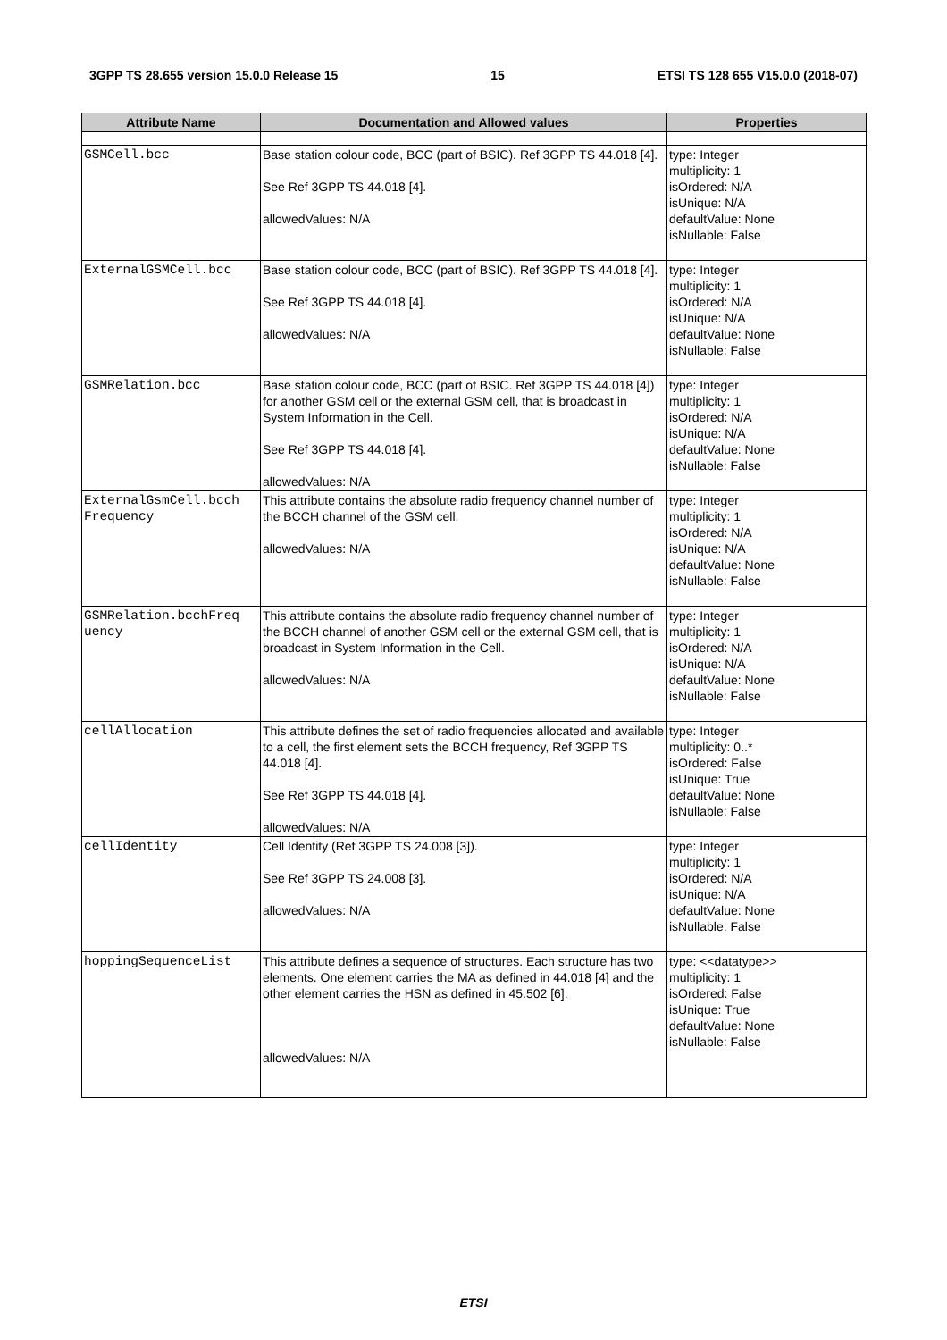3GPP TS 28.655 version 15.0.0 Release 15 15 ETSI TS 128 655 V15.0.0 (2018-07)
| Attribute Name | Documentation and Allowed values | Properties |
| --- | --- | --- |
| GSMCell.bcc | Base station colour code, BCC (part of BSIC). Ref 3GPP TS 44.018 [4]. See Ref 3GPP TS 44.018 [4]. allowedValues: N/A | type: Integer multiplicity: 1 isOrdered: N/A isUnique: N/A defaultValue: None isNullable: False |
| ExternalGSMCell.bcc | Base station colour code, BCC (part of BSIC). Ref 3GPP TS 44.018 [4]. See Ref 3GPP TS 44.018 [4]. allowedValues: N/A | type: Integer multiplicity: 1 isOrdered: N/A isUnique: N/A defaultValue: None isNullable: False |
| GSMRelation.bcc | Base station colour code, BCC (part of BSIC. Ref 3GPP TS 44.018 [4]) for another GSM cell or the external GSM cell, that is broadcast in System Information in the Cell. See Ref 3GPP TS 44.018 [4]. allowedValues: N/A | type: Integer multiplicity: 1 isOrdered: N/A isUnique: N/A defaultValue: None isNullable: False |
| ExternalGsmCell.bcch Frequency | This attribute contains the absolute radio frequency channel number of the BCCH channel of the GSM cell. allowedValues: N/A | type: Integer multiplicity: 1 isOrdered: N/A isUnique: N/A defaultValue: None isNullable: False |
| GSMRelation.bcchFreq uency | This attribute contains the absolute radio frequency channel number of the BCCH channel of another GSM cell or the external GSM cell, that is broadcast in System Information in the Cell. allowedValues: N/A | type: Integer multiplicity: 1 isOrdered: N/A isUnique: N/A defaultValue: None isNullable: False |
| cellAllocation | This attribute defines the set of radio frequencies allocated and available to a cell, the first element sets the BCCH frequency, Ref 3GPP TS 44.018 [4]. See Ref 3GPP TS 44.018 [4]. allowedValues: N/A | type: Integer multiplicity: 0..* isOrdered: False isUnique: True defaultValue: None isNullable: False |
| cellIdentity | Cell Identity (Ref 3GPP TS 24.008 [3]). See Ref 3GPP TS 24.008 [3]. allowedValues: N/A | type: Integer multiplicity: 1 isOrdered: N/A isUnique: N/A defaultValue: None isNullable: False |
| hoppingSequenceList | This attribute defines a sequence of structures. Each structure has two elements. One element carries the MA as defined in 44.018 [4] and the other element carries the HSN as defined in 45.502 [6]. allowedValues: N/A | type: <<datatype>> multiplicity: 1 isOrdered: False isUnique: True defaultValue: None isNullable: False |
ETSI